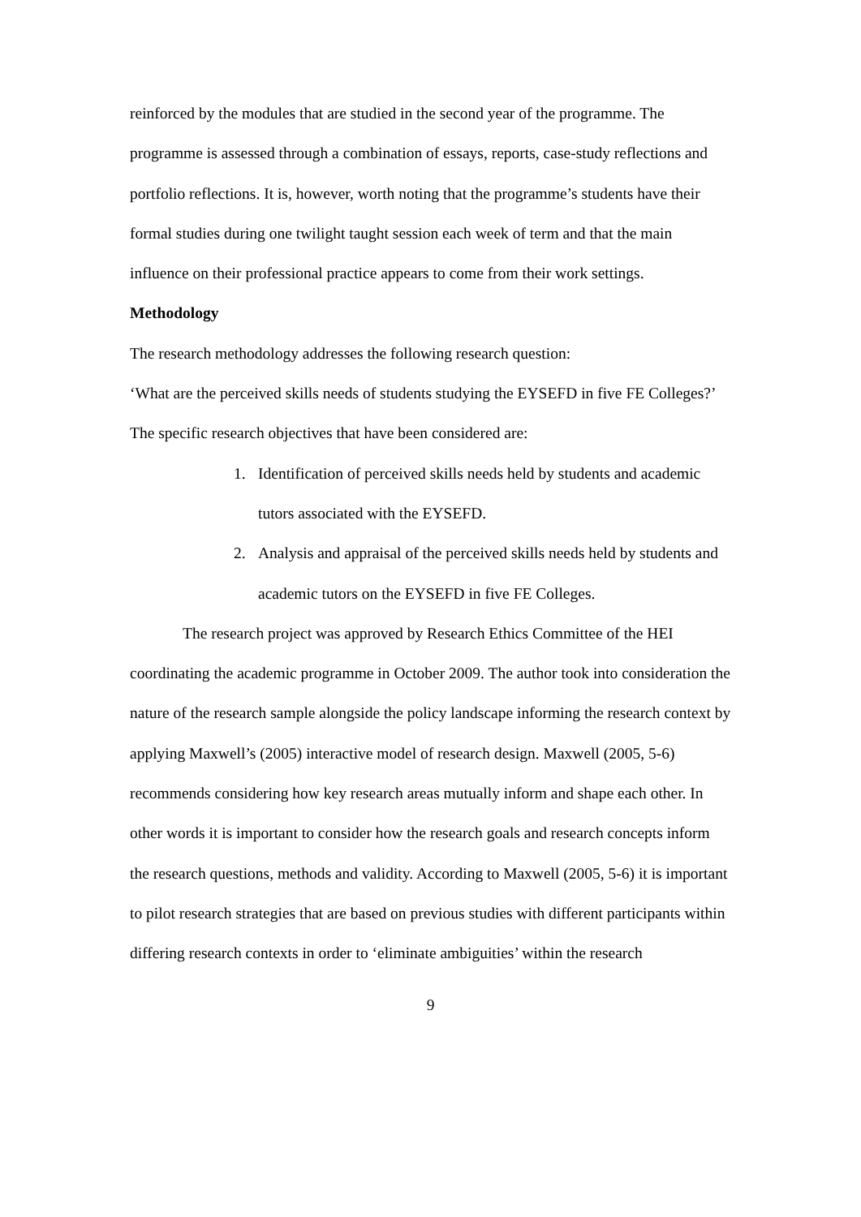reinforced by the modules that are studied in the second year of the programme. The programme is assessed through a combination of essays, reports, case-study reflections and portfolio reflections. It is, however, worth noting that the programme’s students have their formal studies during one twilight taught session each week of term and that the main influence on their professional practice appears to come from their work settings.
Methodology
The research methodology addresses the following research question:
‘What are the perceived skills needs of students studying the EYSEFD in five FE Colleges?’
The specific research objectives that have been considered are:
1. Identification of perceived skills needs held by students and academic tutors associated with the EYSEFD.
2. Analysis and appraisal of the perceived skills needs held by students and academic tutors on the EYSEFD in five FE Colleges.
The research project was approved by Research Ethics Committee of the HEI coordinating the academic programme in October 2009. The author took into consideration the nature of the research sample alongside the policy landscape informing the research context by applying Maxwell’s (2005) interactive model of research design. Maxwell (2005, 5-6) recommends considering how key research areas mutually inform and shape each other. In other words it is important to consider how the research goals and research concepts inform the research questions, methods and validity. According to Maxwell (2005, 5-6) it is important to pilot research strategies that are based on previous studies with different participants within differing research contexts in order to ‘eliminate ambiguities’ within the research
9